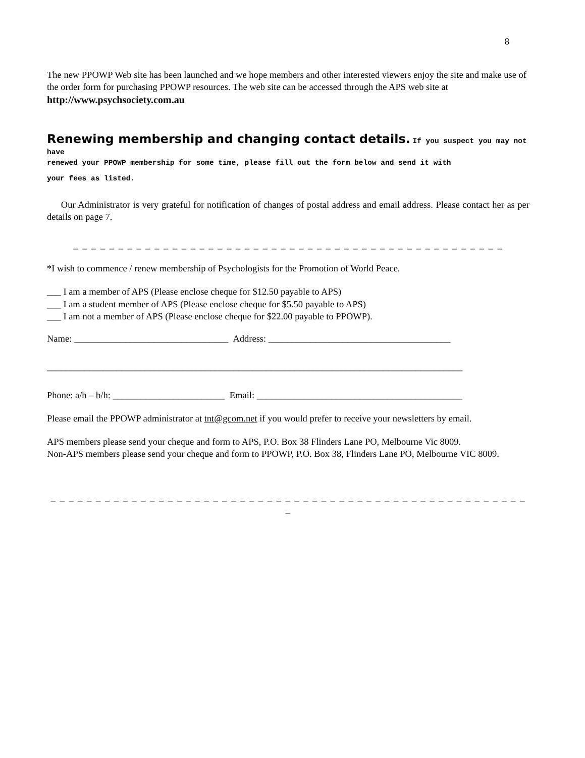8
The new PPOWP Web site has been launched and we hope members and other interested viewers enjoy the site and make use of the order form for purchasing PPOWP resources. The web site can be accessed through the APS web site at http://www.psychsociety.com.au
Renewing membership and changing contact details. If you suspect you may not have
renewed your PPOWP membership for some time, please fill out the form below and send it with
your fees as listed.
Our Administrator is very grateful for notification of changes of postal address and email address. Please contact her as per details on page 7.
_ _ _ _ _ _ _ _ _ _ _ _ _ _ _ _ _ _ _ _ _ _ _ _ _ _ _ _ _ _ _ _ _ _ _ _ _ _ _ _ _ _ _ _ _ _ _ _
*I wish to commence / renew membership of Psychologists for the Promotion of World Peace.
___ I am a member of APS (Please enclose cheque for $12.50 payable to APS)
___ I am a student member of APS (Please enclose cheque for $5.50 payable to APS)
___ I am not a member of APS (Please enclose cheque for $22.00 payable to PPOWP).
Name: _________________________________ Address: _______________________________________
_________________________________________________________________________________________
Phone: a/h – b/h: ________________________ Email: ____________________________________________
Please email the PPOWP administrator at tnt@gcom.net if you would prefer to receive your newsletters by email.
APS members please send your cheque and form to APS, P.O. Box 38 Flinders Lane PO, Melbourne Vic 8009.
Non-APS members please send your cheque and form to PPOWP, P.O. Box 38, Flinders Lane PO, Melbourne VIC 8009.
_ _ _ _ _ _ _ _ _ _ _ _ _ _ _ _ _ _ _ _ _ _ _ _ _ _ _ _ _ _ _ _ _ _ _ _ _ _ _ _ _ _ _ _ _ _ _ _ _ _ _ _ _ _